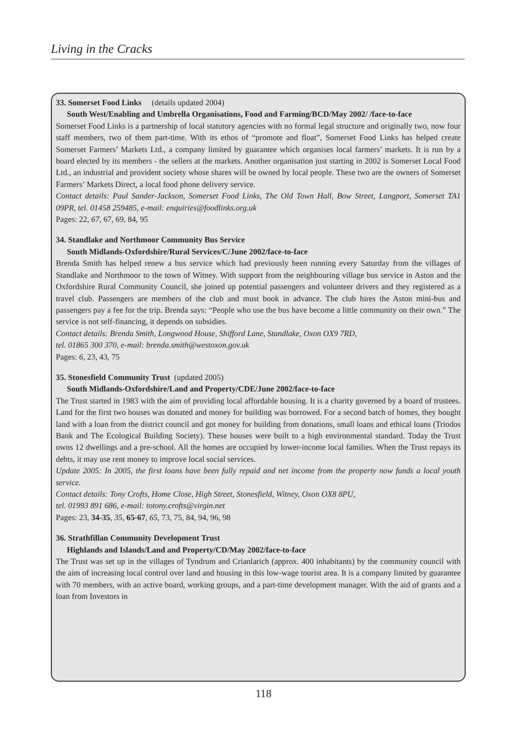Living in the Cracks
33. Somerset Food Links (details updated 2004)
South West/Enabling and Umbrella Organisations, Food and Farming/BCD/May 2002/ /face-to-face
Somerset Food Links is a partnership of local statutory agencies with no formal legal structure and originally two, now four staff members, two of them part-time. With its ethos of “promote and float”, Somerset Food Links has helped create Somerset Farmers’ Markets Ltd., a company limited by guarantee which organises local farmers’ markets. It is run by a board elected by its members - the sellers at the markets. Another organisation just starting in 2002 is Somerset Local Food Ltd., an industrial and provident society whose shares will be owned by local people. These two are the owners of Somerset Farmers’ Markets Direct, a local food phone delivery service.
Contact details: Paul Sander-Jackson, Somerset Food Links, The Old Town Hall, Bow Street, Langport, Somerset TA1 09PR, tel. 01458 259485, e-mail: enquiries@foodlinks.org.uk
Pages: 22, 67, 67, 69, 84, 95
34. Standlake and Northmoor Community Bus Service
South Midlands-Oxfordshire/Rural Services/C/June 2002/face-to-face
Brenda Smith has helped renew a bus service which had previously been running every Saturday from the villages of Standlake and Northmoor to the town of Witney. With support from the neighbouring village bus service in Aston and the Oxfordshire Rural Community Council, she joined up potential passengers and volunteer drivers and they registered as a travel club. Passengers are members of the club and must book in advance. The club hires the Aston mini-bus and passengers pay a fee for the trip. Brenda says: “People who use the bus have become a little community on their own.” The service is not self-financing, it depends on subsidies.
Contact details: Brenda Smith, Longwood House, Shifford Lane, Standlake, Oxon OX9 7RD,
tel. 01865 300 370, e-mail: brenda.smith@westoxon.gov.uk
Pages: 6, 23, 43, 75
35. Stonesfield Community Trust (updated 2005)
South Midlands-Oxfordshire/Land and Property/CDE/June 2002/face-to-face
The Trust started in 1983 with the aim of providing local affordable housing. It is a charity governed by a board of trustees. Land for the first two houses was donated and money for building was borrowed. For a second batch of homes, they bought land with a loan from the district council and got money for building from donations, small loans and ethical loans (Triodos Bank and The Ecological Building Society). These houses were built to a high environmental standard. Today the Trust owns 12 dwellings and a pre-school. All the homes are occupied by lower-income local families. When the Trust repays its debts, it may use rent money to improve local social services.
Update 2005: In 2005, the first loans have been fully repaid and net income from the property now funds a local youth service.
Contact details: Tony Crofts, Home Close, High Street, Stonesfield, Witney, Oxon OX8 8PU,
tel. 01993 891 686, e-mail: totony.crofts@virgin.net
Pages: 23, 34-35, 35, 65-67, 65, 73, 75, 84, 94, 96, 98
36. Strathfillan Community Development Trust
Highlands and Islands/Land and Property/CD/May 2002/face-to-face
The Trust was set up in the villages of Tyndrum and Crianlarich (approx. 400 inhabitants) by the community council with the aim of increasing local control over land and housing in this low-wage tourist area. It is a company limited by guarantee with 70 members, with an active board, working groups, and a part-time development manager. With the aid of grants and a loan from Investors in
118